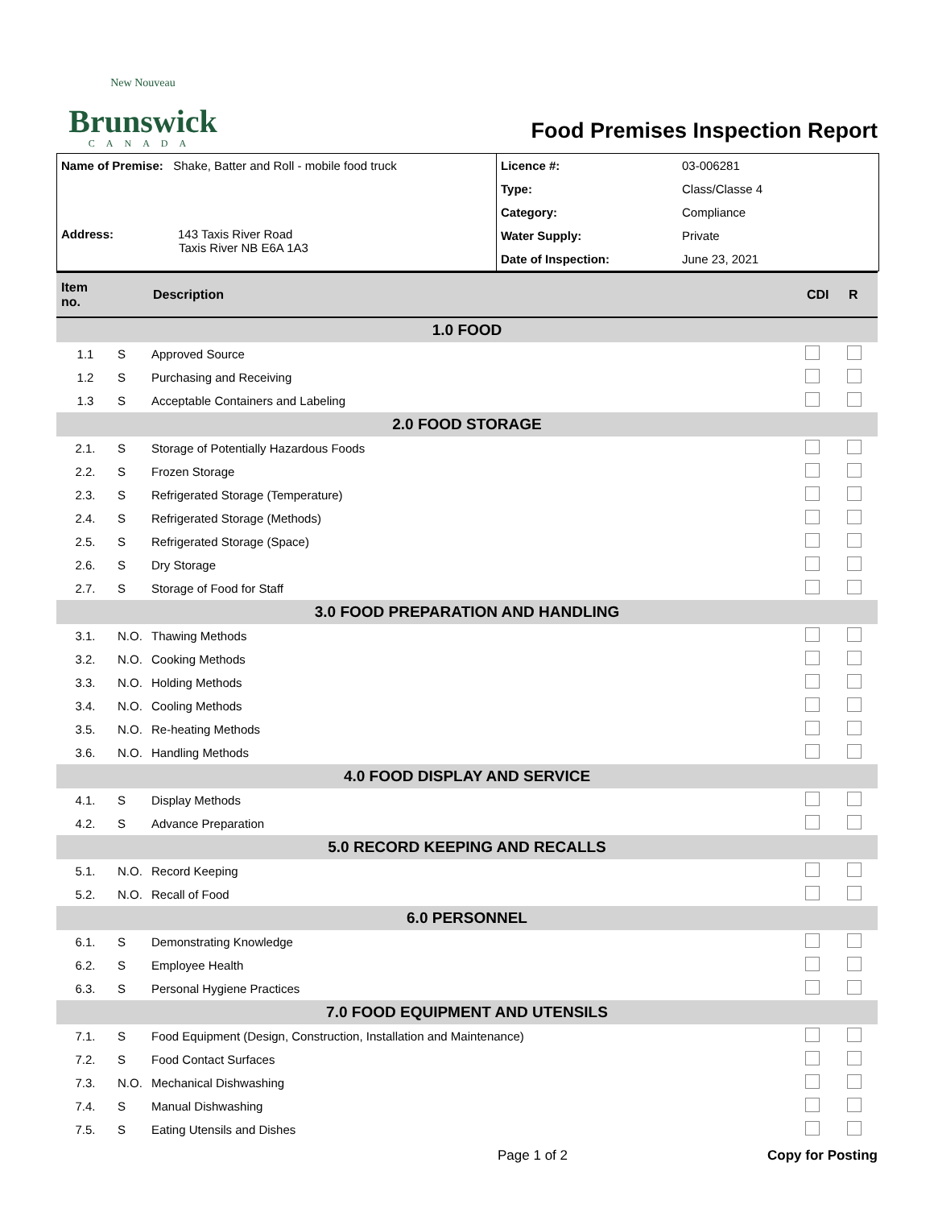New Nouveau
Brunswick
CANADA
Food Premises Inspection Report
| Name of Premise: Shake, Batter and Roll - mobile food truck Address: 143 Taxis River Road Taxis River NB E6A 1A3 | Licence #: | 03-006281 |
| | Type: | Class/Classe 4 |
| | Category: | Compliance |
| | Water Supply: | Private |
| | Date of Inspection: | June 23, 2021 |
| Item no. | | Description | CDI | R |
| --- | --- | --- | --- | --- |
| 1.0 FOOD | | | | |
| 1.1 | S | Approved Source | | |
| 1.2 | S | Purchasing and Receiving | | |
| 1.3 | S | Acceptable Containers and Labeling | | |
| 2.0 FOOD STORAGE | | | | |
| 2.1. | S | Storage of Potentially Hazardous Foods | | |
| 2.2. | S | Frozen Storage | | |
| 2.3. | S | Refrigerated Storage (Temperature) | | |
| 2.4. | S | Refrigerated Storage (Methods) | | |
| 2.5. | S | Refrigerated Storage (Space) | | |
| 2.6. | S | Dry Storage | | |
| 2.7. | S | Storage of Food for Staff | | |
| 3.0 FOOD PREPARATION AND HANDLING | | | | |
| 3.1. | N.O. | Thawing Methods | | |
| 3.2. | N.O. | Cooking Methods | | |
| 3.3. | N.O. | Holding Methods | | |
| 3.4. | N.O. | Cooling Methods | | |
| 3.5. | N.O. | Re-heating Methods | | |
| 3.6. | N.O. | Handling Methods | | |
| 4.0 FOOD DISPLAY AND SERVICE | | | | |
| 4.1. | S | Display Methods | | |
| 4.2. | S | Advance Preparation | | |
| 5.0 RECORD KEEPING AND RECALLS | | | | |
| 5.1. | N.O. | Record Keeping | | |
| 5.2. | N.O. | Recall of Food | | |
| 6.0 PERSONNEL | | | | |
| 6.1. | S | Demonstrating Knowledge | | |
| 6.2. | S | Employee Health | | |
| 6.3. | S | Personal Hygiene Practices | | |
| 7.0 FOOD EQUIPMENT AND UTENSILS | | | | |
| 7.1. | S | Food Equipment (Design, Construction, Installation and Maintenance) | | |
| 7.2. | S | Food Contact Surfaces | | |
| 7.3. | N.O. | Mechanical Dishwashing | | |
| 7.4. | S | Manual Dishwashing | | |
| 7.5. | S | Eating Utensils and Dishes | | |
Page 1 of 2 Copy for Posting